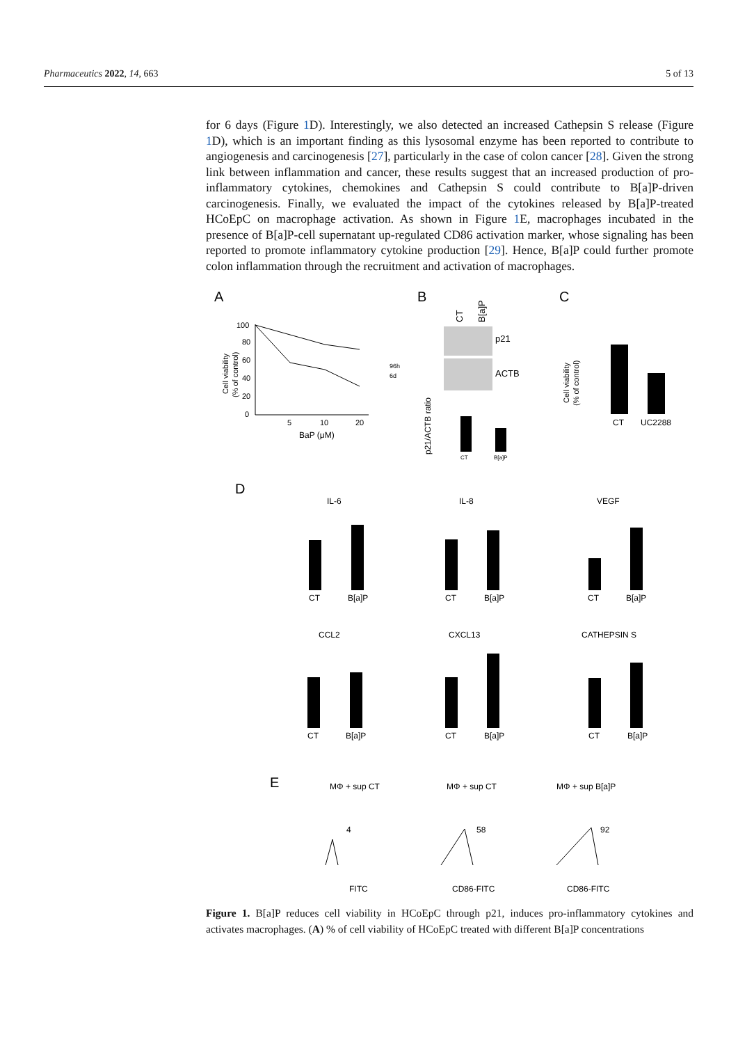Pharmaceutics 2022, 14, 663 5 of 13
for 6 days (Figure 1 D). Interestingly, we also detected an increased Cathepsin S release (Figure 1 D), which is an important finding as this lysosomal enzyme has been reported to contribute to angiogenesis and carcinogenesis [27], particularly in the case of colon cancer [28]. Given the strong link between inflammation and cancer, these results suggest that an increased production of pro-inflammatory cytokines, chemokines and Cathepsin S could contribute to B[a]P-driven carcinogenesis. Finally, we evaluated the impact of the cytokines released by B[a]P-treated HCoEpC on macrophage activation. As shown in Figure 1 E, macrophages incubated in the presence of B[a]P-cell supernatant up-regulated CD86 activation marker, whose signaling has been reported to promote inflammatory cytokine production [29]. Hence, B[a]P could further promote colon inflammation through the recruitment and activation of macrophages.
A
B
C
100
80
60
40
20
0
5
10
20
BaP (μM)
96h
6d
Cell viability
(% of control)
CT
B[a]P
p21
ACTB
CT
B[a]P
p21/ACTB ratio
CT
UC2288
Cell viability
(% of control)
D
IL-6
IL-8
VEGF
CT
B[a]P
CT
B[a]P
CT
B[a]P
CCL2
CXCL13
CATHEPSIN S
CT
B[a]P
CT
B[a]P
CT
B[a]P
E
MΦ + sup CT
MΦ + sup CT
MΦ + sup B[a]P
4
58
92
FITC
CD86-FITC
CD86-FITC
Figure 1. B[a]P reduces cell viability in HCoEpC through p21, induces pro-inflammatory cytokines and activates macrophages. (A) % of cell viability of HCoEpC treated with different B[a]P concentrations